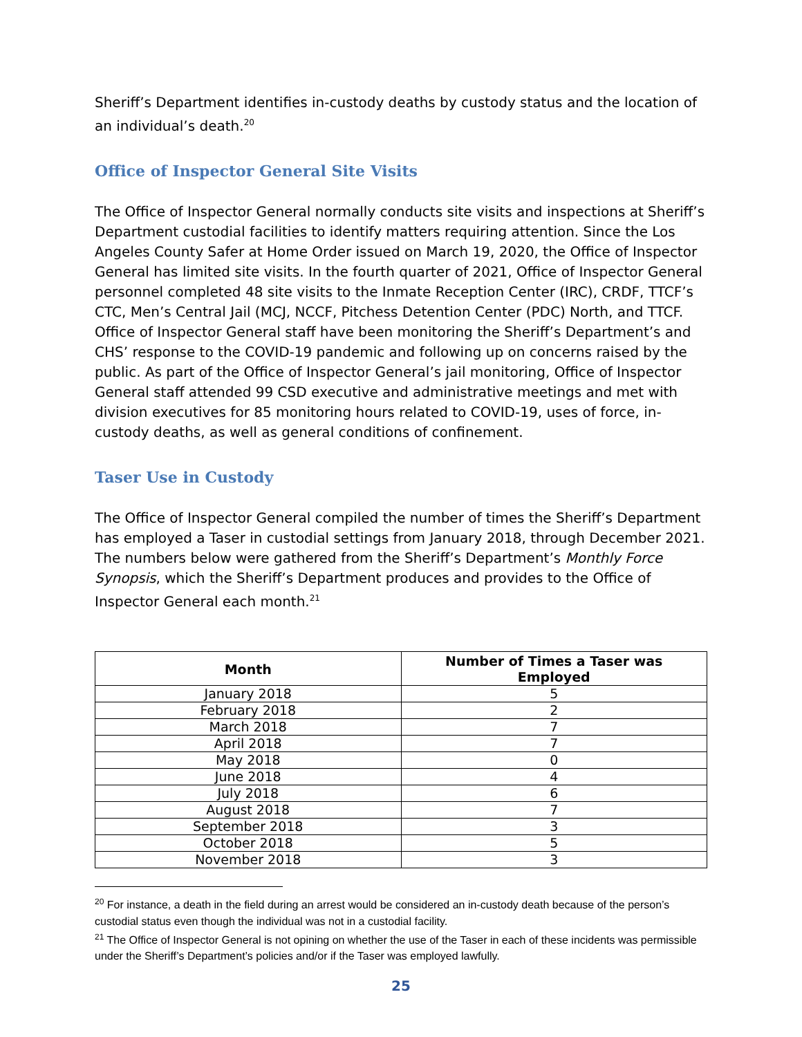Sheriff’s Department identifies in-custody deaths by custody status and the location of an individual’s death.<sup>20</sup>
Office of Inspector General Site Visits
The Office of Inspector General normally conducts site visits and inspections at Sheriff’s Department custodial facilities to identify matters requiring attention. Since the Los Angeles County Safer at Home Order issued on March 19, 2020, the Office of Inspector General has limited site visits. In the fourth quarter of 2021, Office of Inspector General personnel completed 48 site visits to the Inmate Reception Center (IRC), CRDF, TTCF’s CTC, Men’s Central Jail (MCJ, NCCF, Pitchess Detention Center (PDC) North, and TTCF. Office of Inspector General staff have been monitoring the Sheriff’s Department’s and CHS’ response to the COVID-19 pandemic and following up on concerns raised by the public. As part of the Office of Inspector General’s jail monitoring, Office of Inspector General staff attended 99 CSD executive and administrative meetings and met with division executives for 85 monitoring hours related to COVID-19, uses of force, in-custody deaths, as well as general conditions of confinement.
Taser Use in Custody
The Office of Inspector General compiled the number of times the Sheriff’s Department has employed a Taser in custodial settings from January 2018, through December 2021. The numbers below were gathered from the Sheriff’s Department’s Monthly Force Synopsis, which the Sheriff’s Department produces and provides to the Office of Inspector General each month.<sup>21</sup>
| Month | Number of Times a Taser was Employed |
| --- | --- |
| January 2018 | 5 |
| February 2018 | 2 |
| March 2018 | 7 |
| April 2018 | 7 |
| May 2018 | 0 |
| June 2018 | 4 |
| July 2018 | 6 |
| August 2018 | 7 |
| September 2018 | 3 |
| October 2018 | 5 |
| November 2018 | 3 |
<sup>20</sup> For instance, a death in the field during an arrest would be considered an in-custody death because of the person’s custodial status even though the individual was not in a custodial facility.
<sup>21</sup> The Office of Inspector General is not opining on whether the use of the Taser in each of these incidents was permissible under the Sheriff’s Department’s policies and/or if the Taser was employed lawfully.
25